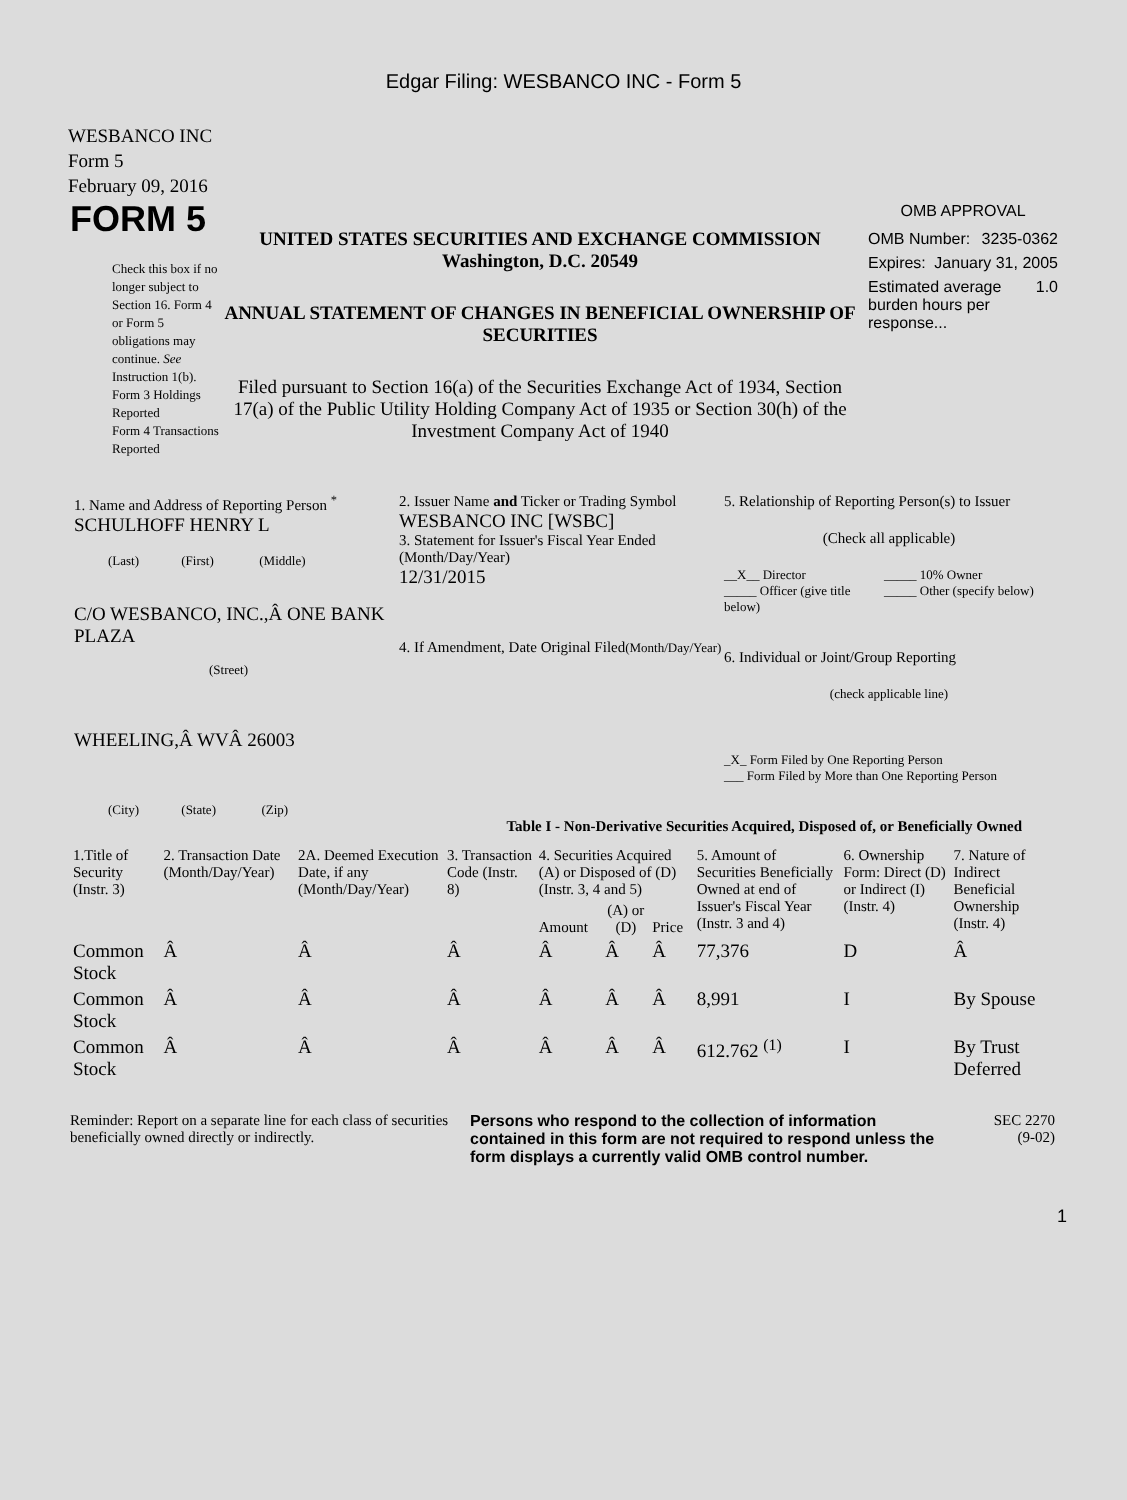Edgar Filing: WESBANCO INC - Form 5
WESBANCO INC
Form 5
February 09, 2016
FORM 5
Check this box if no longer subject to Section 16. Form 4 or Form 5 obligations may continue. See Instruction 1(b).
Form 3 Holdings Reported
Form 4 Transactions Reported
UNITED STATES SECURITIES AND EXCHANGE COMMISSION
Washington, D.C. 20549
ANNUAL STATEMENT OF CHANGES IN BENEFICIAL OWNERSHIP OF SECURITIES
Filed pursuant to Section 16(a) of the Securities Exchange Act of 1934, Section 17(a) of the Public Utility Holding Company Act of 1935 or Section 30(h) of the Investment Company Act of 1940
OMB APPROVAL
OMB Number: 3235-0362
Expires: January 31, 2005
Estimated average burden hours per response... 1.0
1. Name and Address of Reporting Person <sup>*</sup>
SCHULHOFF HENRY L
(Last) (First) (Middle)
C/O WESBANCO, INC.,Â ONE BANK PLAZA
(Street)
WHEELING,Â WVÂ 26003
(City) (State) (Zip)
2. Issuer Name and Ticker or Trading Symbol
WESBANCO INC [WSBC]
3. Statement for Issuer's Fiscal Year Ended (Month/Day/Year)
12/31/2015
4. If Amendment, Date Original Filed(Month/Day/Year)
5. Relationship of Reporting Person(s) to Issuer
(Check all applicable)
__X__ Director
_____ Officer (give title below)
_____ 10% Owner
_____ Other (specify below)
6. Individual or Joint/Group Reporting
(check applicable line)
_X_ Form Filed by One Reporting Person
___ Form Filed by More than One Reporting Person
Table I - Non-Derivative Securities Acquired, Disposed of, or Beneficially Owned
| 1.Title of Security (Instr. 3) | 2. Transaction Date (Month/Day/Year) | 2A. Deemed Execution Date, if any (Month/Day/Year) | 3. Transaction Code (Instr. 8) | 4. Securities Acquired (A) or Disposed of (D) (Instr. 3, 4 and 5) | | | 5. Amount of Securities Beneficially Owned at end of Issuer's Fiscal Year (Instr. 3 and 4) | 6. Ownership Form: Direct (D) or Indirect (I) (Instr. 4) | 7. Nature of Indirect Beneficial Ownership (Instr. 4) |
| --- | --- | --- | --- | --- | --- | --- | --- | --- | --- |
| | | | | Amount | (A) or (D) | Price | | | |
| Common Stock | Â | Â | Â | Â | Â | Â | 77,376 | D | Â |
| Common Stock | Â | Â | Â | Â | Â | Â | 8,991 | I | By Spouse |
| Common Stock | Â | Â | Â | Â | Â | Â | 612.762 <sup>(1)</sup> | I | By Trust Deferred |
Reminder: Report on a separate line for each class of securities beneficially owned directly or indirectly.
Persons who respond to the collection of information contained in this form are not required to respond unless the form displays a currently valid OMB control number.
SEC 2270
(9-02)
1